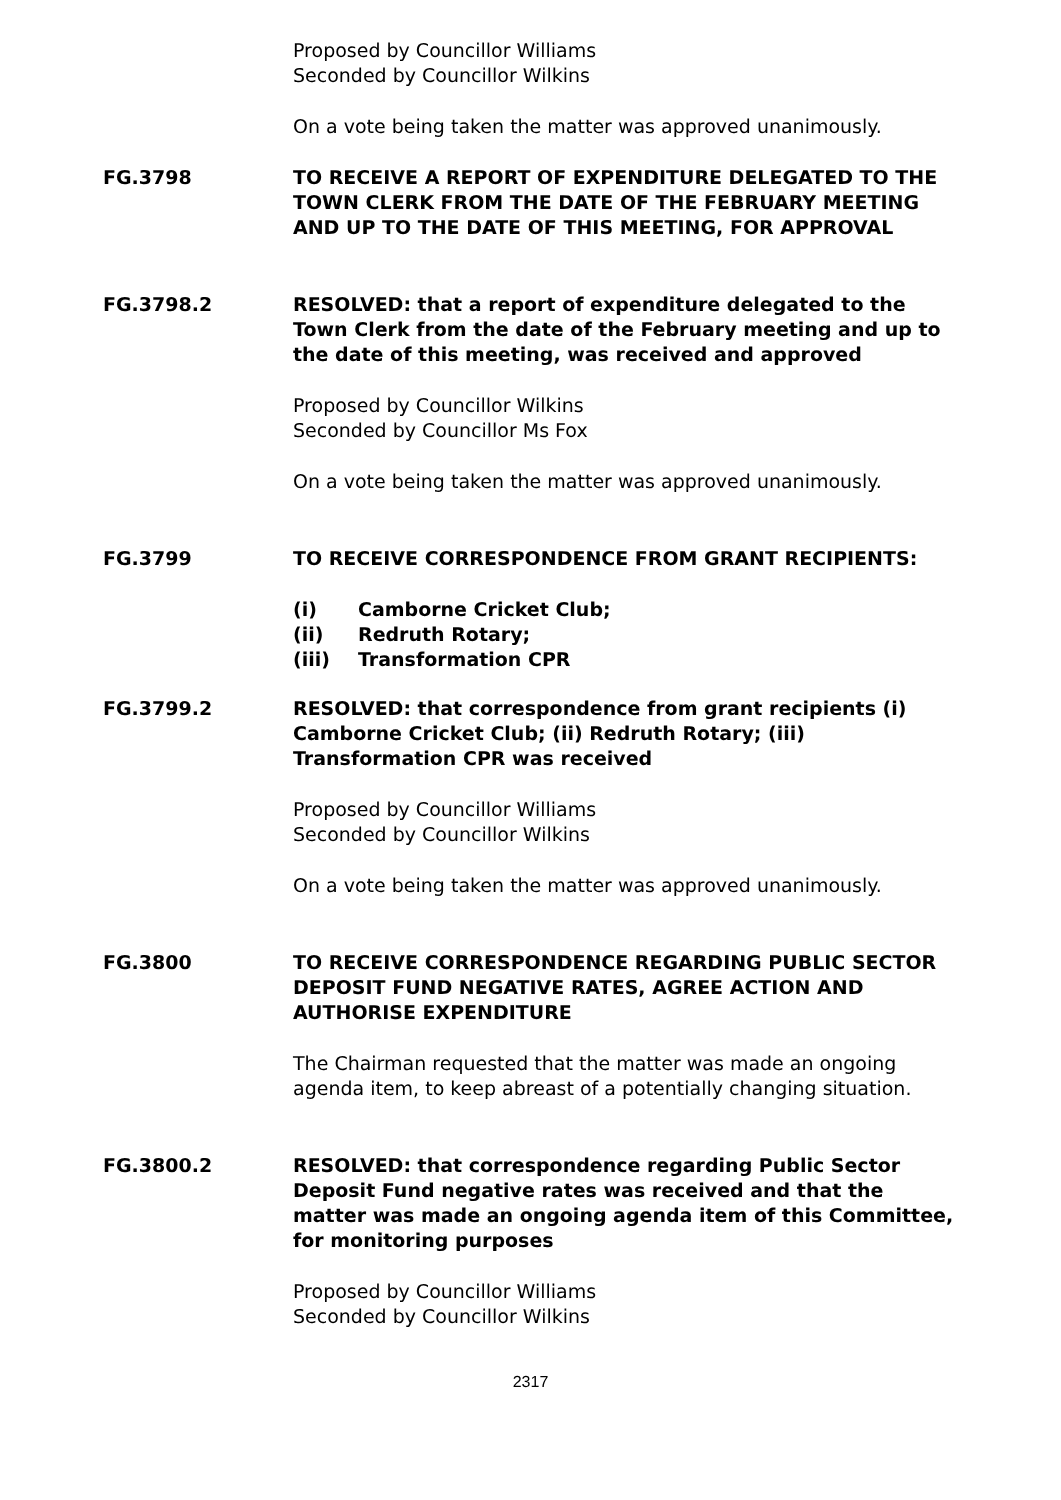Proposed by Councillor Williams
Seconded by Councillor Wilkins
On a vote being taken the matter was approved unanimously.
FG.3798 TO RECEIVE A REPORT OF EXPENDITURE DELEGATED TO THE TOWN CLERK FROM THE DATE OF THE FEBRUARY MEETING AND UP TO THE DATE OF THIS MEETING, FOR APPROVAL
FG.3798.2 RESOLVED: that a report of expenditure delegated to the Town Clerk from the date of the February meeting and up to the date of this meeting, was received and approved
Proposed by Councillor Wilkins
Seconded by Councillor Ms Fox
On a vote being taken the matter was approved unanimously.
FG.3799 TO RECEIVE CORRESPONDENCE FROM GRANT RECIPIENTS:
(i) Camborne Cricket Club;
(ii) Redruth Rotary;
(iii) Transformation CPR
FG.3799.2 RESOLVED: that correspondence from grant recipients (i) Camborne Cricket Club; (ii) Redruth Rotary; (iii) Transformation CPR was received
Proposed by Councillor Williams
Seconded by Councillor Wilkins
On a vote being taken the matter was approved unanimously.
FG.3800 TO RECEIVE CORRESPONDENCE REGARDING PUBLIC SECTOR DEPOSIT FUND NEGATIVE RATES, AGREE ACTION AND AUTHORISE EXPENDITURE
The Chairman requested that the matter was made an ongoing agenda item, to keep abreast of a potentially changing situation.
FG.3800.2 RESOLVED: that correspondence regarding Public Sector Deposit Fund negative rates was received and that the matter was made an ongoing agenda item of this Committee, for monitoring purposes
Proposed by Councillor Williams
Seconded by Councillor Wilkins
2317